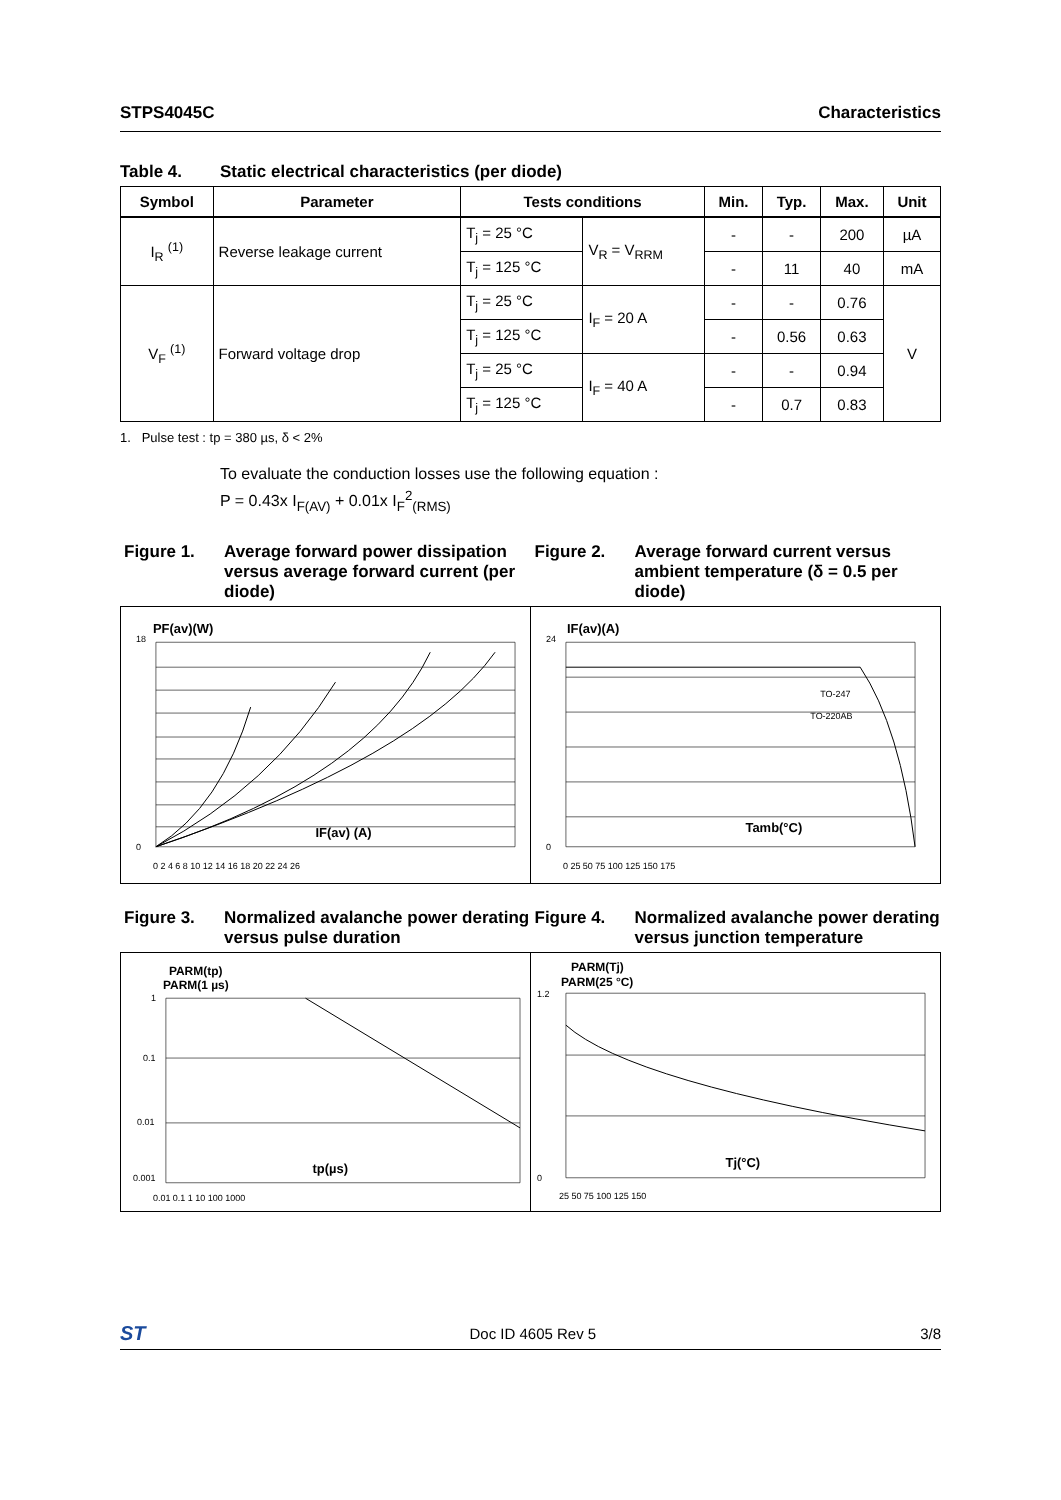STPS4045C Characteristics
Table 4. Static electrical characteristics (per diode)
| Symbol | Parameter | Tests conditions | | Min. | Typ. | Max. | Unit |
| --- | --- | --- | --- | --- | --- | --- | --- |
| I<sub>R</sub> <sup>(1)</sup> | Reverse leakage current | T<sub>j</sub> = 25 °C | V<sub>R</sub> = V<sub>RRM</sub> | - | - | 200 | µA |
| | | T<sub>j</sub> = 125 °C | | - | 11 | 40 | mA |
| V<sub>F</sub> <sup>(1)</sup> | Forward voltage drop | T<sub>j</sub> = 25 °C | I<sub>F</sub> = 20 A | - | - | 0.76 | V |
| | | T<sub>j</sub> = 125 °C | | - | 0.56 | 0.63 | |
| | | T<sub>j</sub> = 25 °C | I<sub>F</sub> = 40 A | - | - | 0.94 | |
| | | T<sub>j</sub> = 125 °C | | - | 0.7 | 0.83 | |
1. Pulse test : tp = 380 µs, δ < 2%
To evaluate the conduction losses use the following equation :
P = 0.43x I<sub>F(AV)</sub> + 0.01x I<sub>F</sub><sup>2</sup><sub>(RMS)</sub>
Figure 1. Average forward power dissipation versus average forward current (per diode)
Figure 2. Average forward current versus ambient temperature (δ = 0.5 per diode)
PF(av)(W)
0
18
IF(av) (A)
0 2 4 6 8 10 12 14 16 18 20 22 24 26
IF(av)(A)
0
24
Tamb(°C)
TO-247
TO-220AB
0 25 50 75 100 125 150 175
Figure 3. Normalized avalanche power derating versus pulse duration
Figure 4. Normalized avalanche power derating versus junction temperature
PARM(tp)
PARM(1 µs)
1
0.1
0.01
0.001
tp(µs)
0.01 0.1 1 10 100 1000
PARM(Tj)
PARM(25 °C)
1.2
0
Tj(°C)
25 50 75 100 125 150
ST Doc ID 4605 Rev 5 3/8